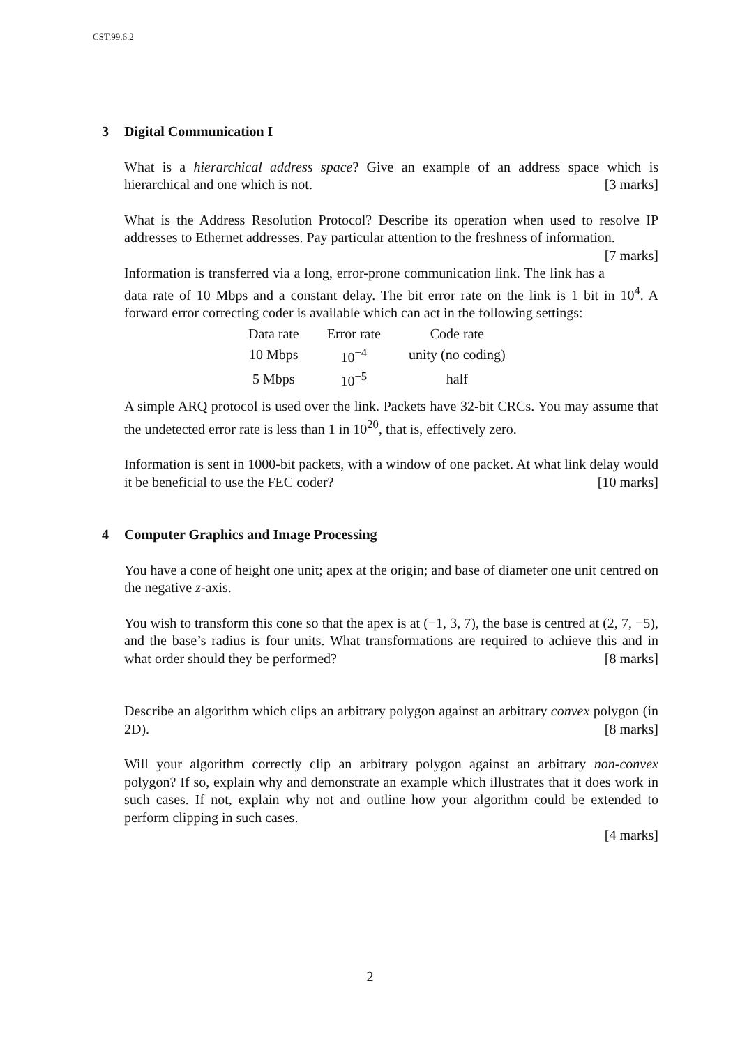CST.99.6.2
3 Digital Communication I
What is a hierarchical address space? Give an example of an address space which is hierarchical and one which is not. [3 marks]
What is the Address Resolution Protocol? Describe its operation when used to resolve IP addresses to Ethernet addresses. Pay particular attention to the freshness of information. [7 marks]
Information is transferred via a long, error-prone communication link. The link has a data rate of 10 Mbps and a constant delay. The bit error rate on the link is 1 bit in 10<sup>4</sup>. A forward error correcting coder is available which can act in the following settings:
| Data rate | Error rate | Code rate |
| --- | --- | --- |
| 10 Mbps | 10<sup>−4</sup> | unity (no coding) |
| 5 Mbps | 10<sup>−5</sup> | half |
A simple ARQ protocol is used over the link. Packets have 32-bit CRCs. You may assume that the undetected error rate is less than 1 in 10<sup>20</sup>, that is, effectively zero.
Information is sent in 1000-bit packets, with a window of one packet. At what link delay would it be beneficial to use the FEC coder? [10 marks]
4 Computer Graphics and Image Processing
You have a cone of height one unit; apex at the origin; and base of diameter one unit centred on the negative z-axis.
You wish to transform this cone so that the apex is at (−1, 3, 7), the base is centred at (2, 7, −5), and the base’s radius is four units. What transformations are required to achieve this and in what order should they be performed? [8 marks]
Describe an algorithm which clips an arbitrary polygon against an arbitrary convex polygon (in 2D). [8 marks]
Will your algorithm correctly clip an arbitrary polygon against an arbitrary non-convex polygon? If so, explain why and demonstrate an example which illustrates that it does work in such cases. If not, explain why not and outline how your algorithm could be extended to perform clipping in such cases.
[4 marks]
2